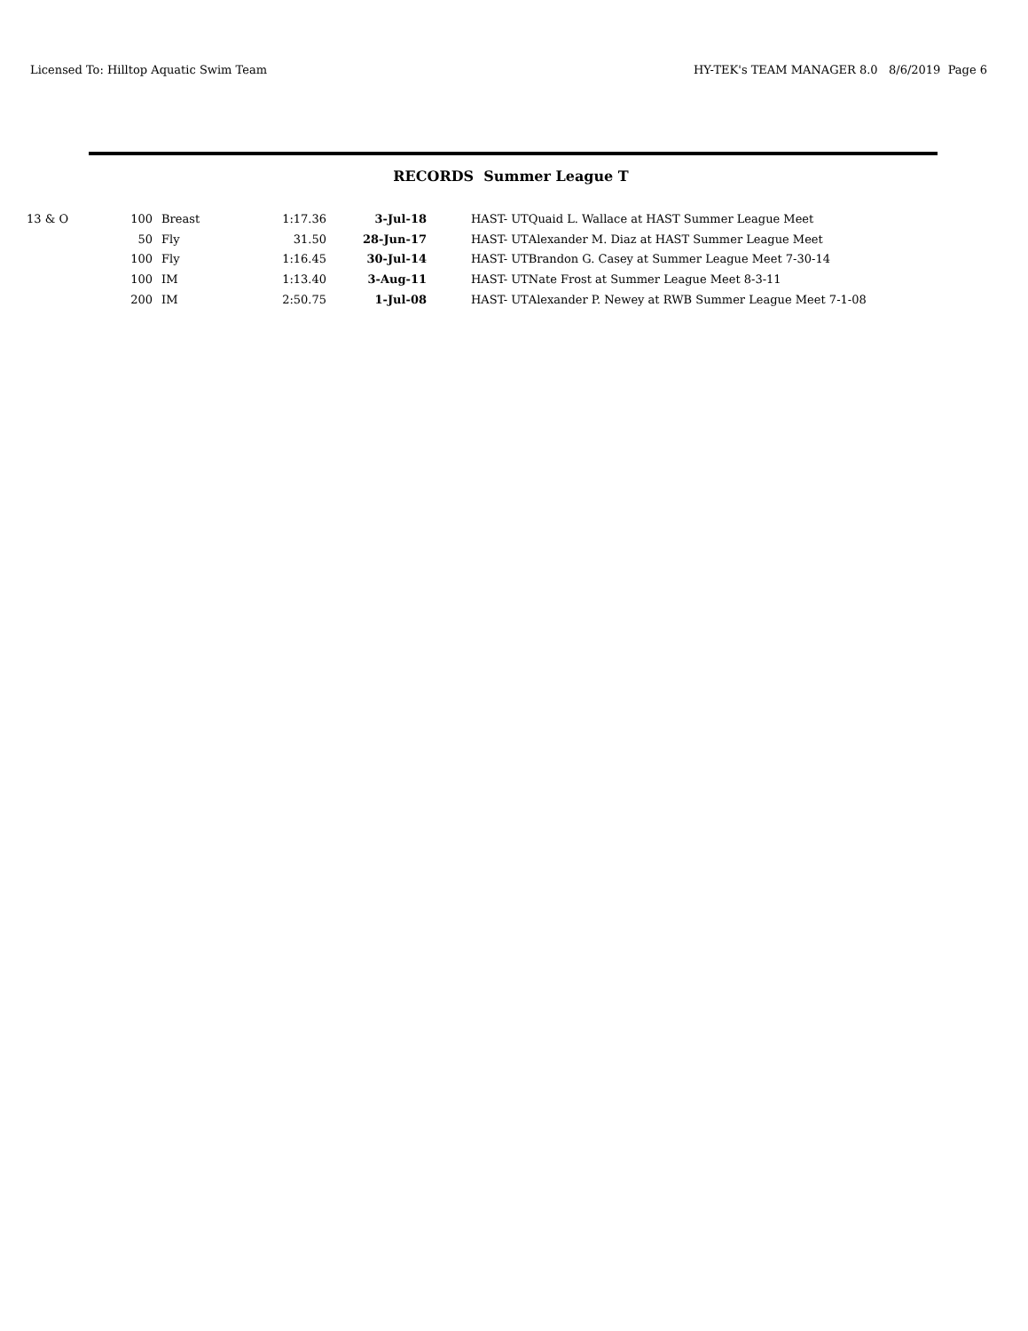Licensed To: Hilltop Aquatic Swim Team HY-TEK's TEAM MANAGER 8.0 8/6/2019 Page 6
RECORDS Summer League T
| 13 & O | 100 | | Breast | 1:17.36 | 3-Jul-18 | | HAST- UT | Quaid L. Wallace at HAST Summer League Meet |
| | 50 | | Fly | 31.50 | 28-Jun-17 | | HAST- UT | Alexander M. Diaz at HAST Summer League Meet |
| | 100 | | Fly | 1:16.45 | 30-Jul-14 | | HAST- UT | Brandon G. Casey at Summer League Meet 7-30-14 |
| | 100 | | IM | 1:13.40 | 3-Aug-11 | | HAST- UT | Nate Frost at Summer League Meet 8-3-11 |
| | 200 | | IM | 2:50.75 | 1-Jul-08 | | HAST- UT | Alexander P. Newey at RWB Summer League Meet 7-1-08 |